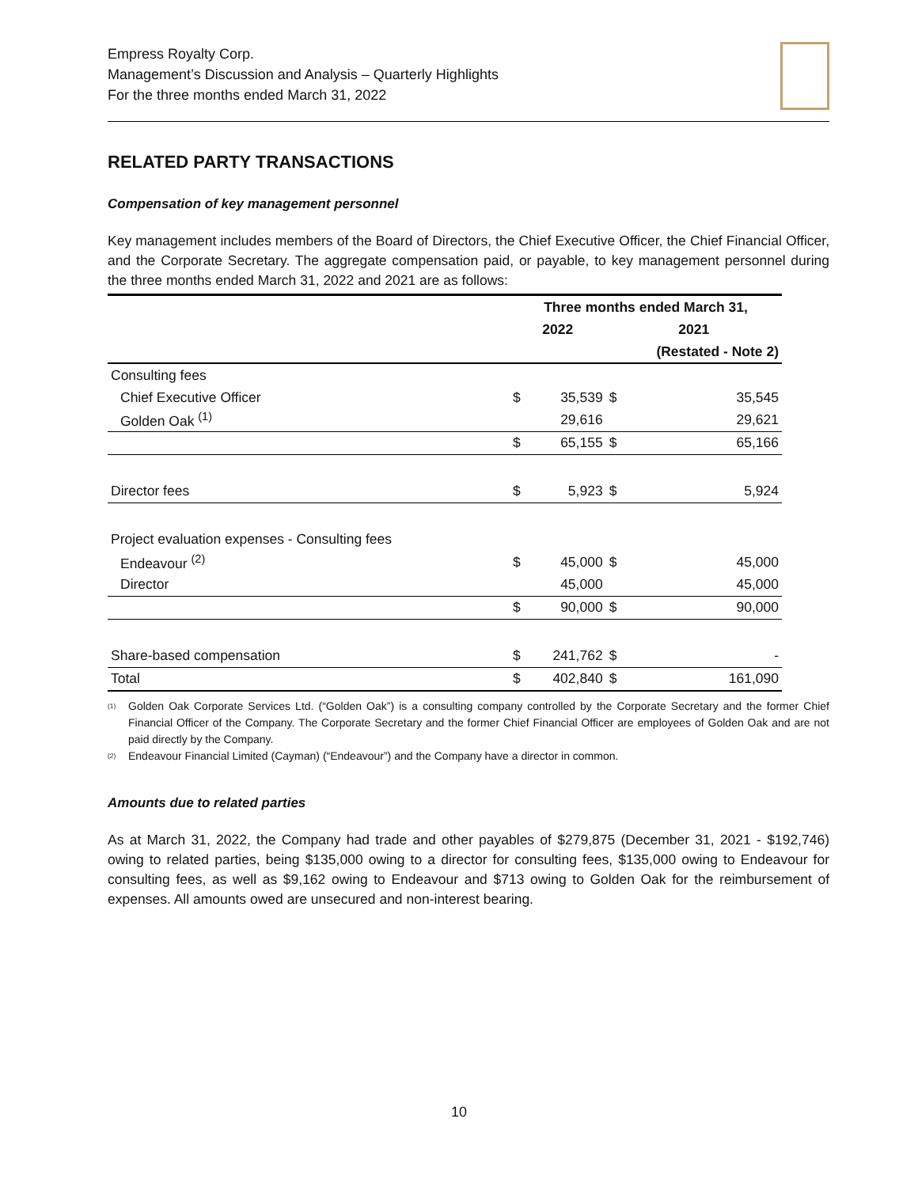Empress Royalty Corp.
Management’s Discussion and Analysis – Quarterly Highlights
For the three months ended March 31, 2022
RELATED PARTY TRANSACTIONS
Compensation of key management personnel
Key management includes members of the Board of Directors, the Chief Executive Officer, the Chief Financial Officer, and the Corporate Secretary. The aggregate compensation paid, or payable, to key management personnel during the three months ended March 31, 2022 and 2021 are as follows:
| | Three months ended March 31, | | | |
| --- | --- | --- | --- | --- |
| | 2022 | | 2021 | |
| | | | (Restated - Note 2) | |
| Consulting fees | | | | |
| Chief Executive Officer | $ | 35,539 | $ | 35,545 |
| Golden Oak <sup>(1)</sup> | | 29,616 | | 29,621 |
| | $ | 65,155 | $ | 65,166 |
| Director fees | $ | 5,923 | $ | 5,924 |
| Project evaluation expenses - Consulting fees | | | | |
| Endeavour <sup>(2)</sup> | $ | 45,000 | $ | 45,000 |
| Director | | 45,000 | | 45,000 |
| | $ | 90,000 | $ | 90,000 |
| Share-based compensation | $ | 241,762 | $ | - |
| Total | $ | 402,840 | $ | 161,090 |
<sup>(1)</sup>
Golden Oak Corporate Services Ltd. (“Golden Oak”) is a consulting company controlled by the Corporate Secretary and the former Chief Financial Officer of the Company. The Corporate Secretary and the former Chief Financial Officer are employees of Golden Oak and are not paid directly by the Company.
<sup>(2)</sup>
Endeavour Financial Limited (Cayman) (“Endeavour”) and the Company have a director in common.
Amounts due to related parties
As at March 31, 2022, the Company had trade and other payables of $279,875 (December 31, 2021 - $192,746) owing to related parties, being $135,000 owing to a director for consulting fees, $135,000 owing to Endeavour for consulting fees, as well as $9,162 owing to Endeavour and $713 owing to Golden Oak for the reimbursement of expenses. All amounts owed are unsecured and non-interest bearing.
10